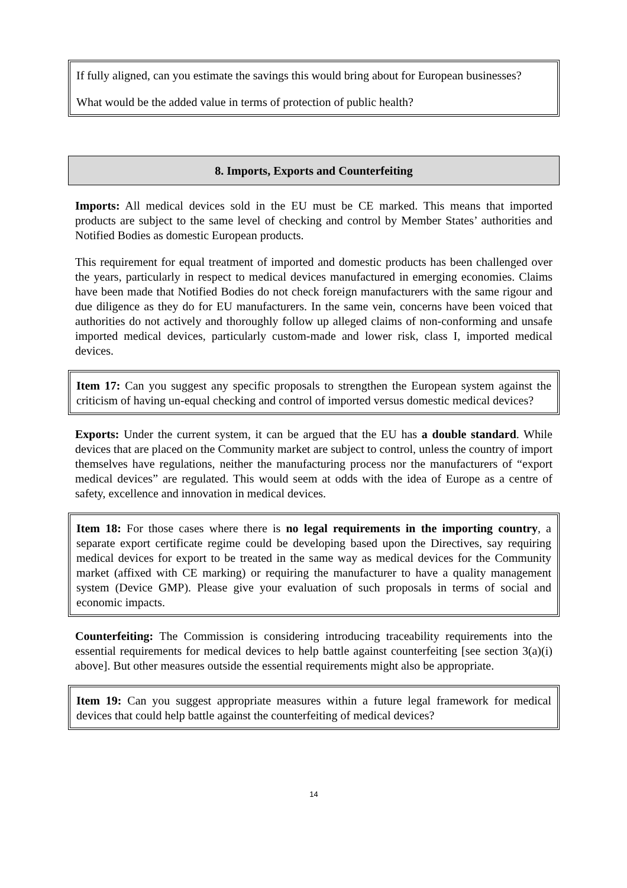If fully aligned, can you estimate the savings this would bring about for European businesses?
What would be the added value in terms of protection of public health?
8. Imports, Exports and Counterfeiting
Imports: All medical devices sold in the EU must be CE marked. This means that imported products are subject to the same level of checking and control by Member States’ authorities and Notified Bodies as domestic European products.
This requirement for equal treatment of imported and domestic products has been challenged over the years, particularly in respect to medical devices manufactured in emerging economies. Claims have been made that Notified Bodies do not check foreign manufacturers with the same rigour and due diligence as they do for EU manufacturers. In the same vein, concerns have been voiced that authorities do not actively and thoroughly follow up alleged claims of non-conforming and unsafe imported medical devices, particularly custom-made and lower risk, class I, imported medical devices.
Item 17: Can you suggest any specific proposals to strengthen the European system against the criticism of having un-equal checking and control of imported versus domestic medical devices?
Exports: Under the current system, it can be argued that the EU has a double standard. While devices that are placed on the Community market are subject to control, unless the country of import themselves have regulations, neither the manufacturing process nor the manufacturers of “export medical devices” are regulated. This would seem at odds with the idea of Europe as a centre of safety, excellence and innovation in medical devices.
Item 18: For those cases where there is no legal requirements in the importing country, a separate export certificate regime could be developing based upon the Directives, say requiring medical devices for export to be treated in the same way as medical devices for the Community market (affixed with CE marking) or requiring the manufacturer to have a quality management system (Device GMP). Please give your evaluation of such proposals in terms of social and economic impacts.
Counterfeiting: The Commission is considering introducing traceability requirements into the essential requirements for medical devices to help battle against counterfeiting [see section 3(a)(i) above]. But other measures outside the essential requirements might also be appropriate.
Item 19: Can you suggest appropriate measures within a future legal framework for medical devices that could help battle against the counterfeiting of medical devices?
14